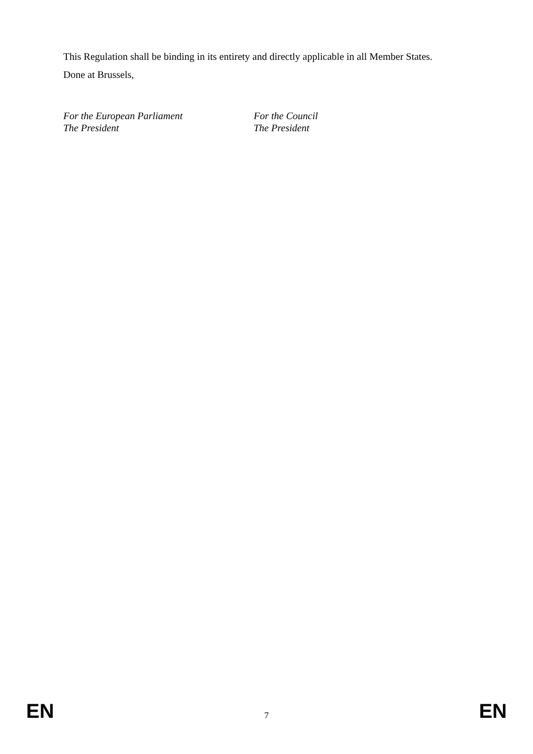This Regulation shall be binding in its entirety and directly applicable in all Member States.
Done at Brussels,
For the European Parliament
The President
For the Council
The President
EN 7 EN